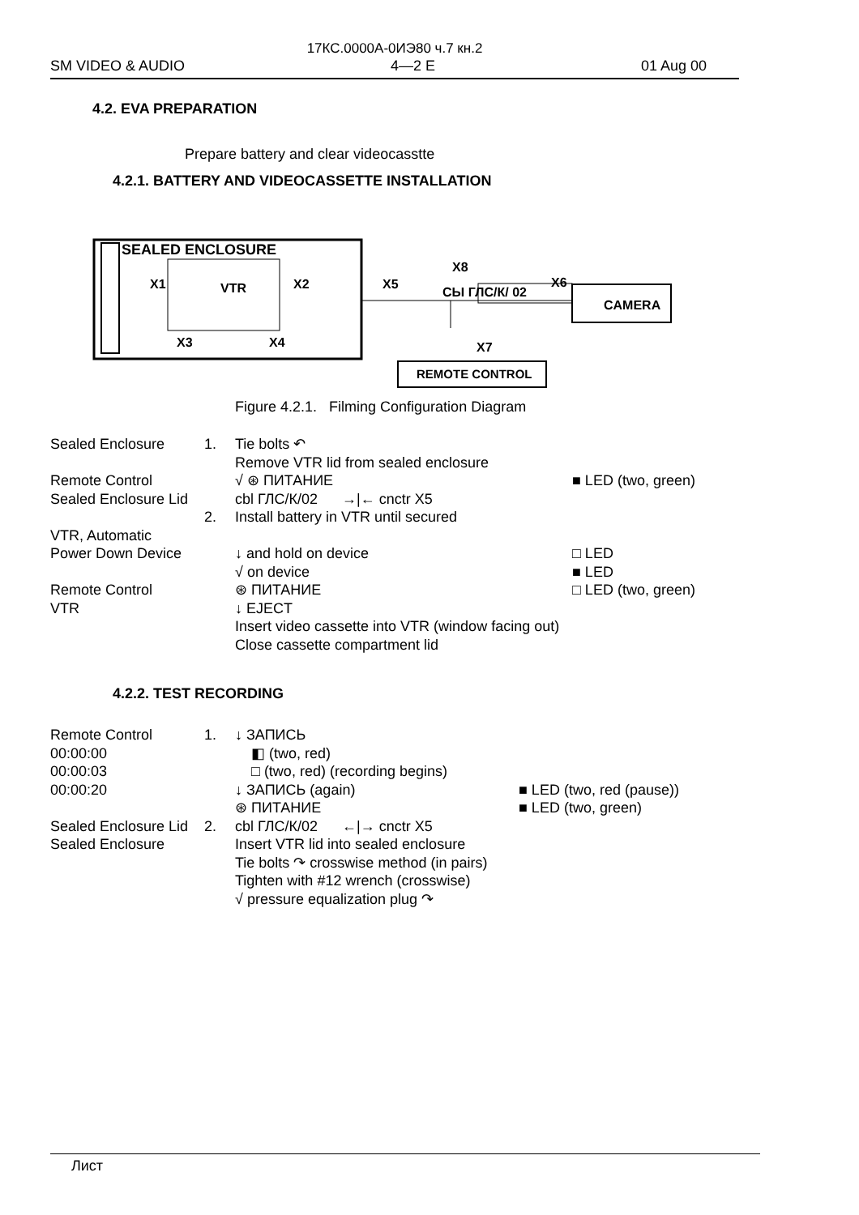17КС.0000А-0ИЭ80 ч.7 кн.2
SM VIDEO & AUDIO 4—2 E 01 Aug 00
4.2. EVA PREPARATION
Prepare battery and clear videocasstte
4.2.1. BATTERY AND VIDEOCASSETTE INSTALLATION
SEALED ENCLOSURE
VTR
X1
X2
X3
X4
X5
X8
СЫ ГЛС/К/ 02
X6
CAMERA
REMOTE CONTROL
X7
Figure 4.2.1. Filming Configuration Diagram
| Sealed Enclosure | 1. | Tie bolts ↶ Remove VTR lid from sealed enclosure | |
| Remote Control | | √ ⊛ ПИТАНИЕ | ■ LED (two, green) |
| Sealed Enclosure Lid | 2. | cbl ГЛС/К/02 →/← cnctr X5 Install battery in VTR until secured | |
| VTR, Automatic Power Down Device | | ↓ and hold on device √ on device | □ LED ■ LED |
| Remote Control VTR | | ⊛ ПИТАНИЕ ↓ EJECT Insert video cassette into VTR (window facing out) Close cassette compartment lid | □ LED (two, green) |
4.2.2. TEST RECORDING
| Remote Control 00:00:00 00:00:03 00:00:20 | 1. | ↓ ЗАПИСЬ ◧ (two, red) □ (two, red) (recording begins) ↓ ЗАПИСЬ (again) ⊛ ПИТАНИЕ | ■ LED (two, red (pause)) ■ LED (two, green) |
| Sealed Enclosure Lid Sealed Enclosure | 2. | cbl ГЛС/К/02 ←/→ cnctr X5 Insert VTR lid into sealed enclosure Tie bolts ↷ crosswise method (in pairs) Tighten with #12 wrench (crosswise) √ pressure equalization plug ↷ | |
Лист